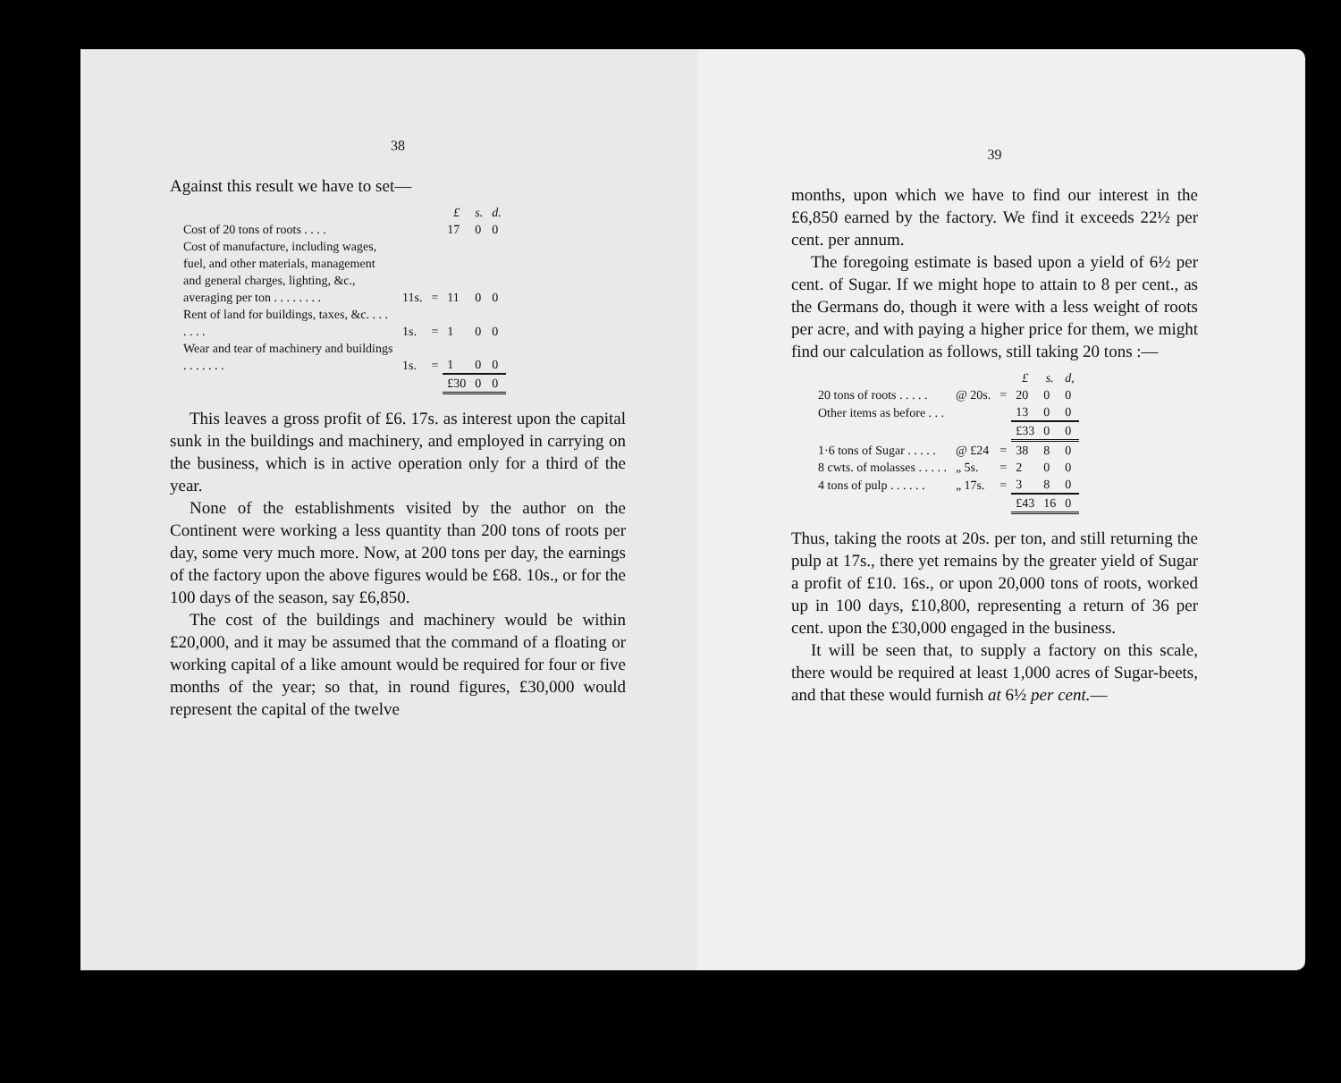38
Against this result we have to set—
| | | | £ | s. | d. |
| Cost of 20 tons of roots . . . . | | | 17 | 0 | 0 |
| Cost of manufacture, including wages, fuel, and other materials, management and general charges, lighting, &c., averaging per ton . . . . . . . . | 11s. | = | 11 | 0 | 0 |
| Rent of land for buildings, taxes, &c. . . . . . . . | 1s. | = | 1 | 0 | 0 |
| Wear and tear of machinery and buildings . . . . . . . | 1s. | = | 1 | 0 | 0 |
| | | | £30 | 0 | 0 |
This leaves a gross profit of £6. 17s. as interest upon the capital sunk in the buildings and machinery, and employed in carrying on the business, which is in active operation only for a third of the year.
None of the establishments visited by the author on the Continent were working a less quantity than 200 tons of roots per day, some very much more. Now, at 200 tons per day, the earnings of the factory upon the above figures would be £68. 10s., or for the 100 days of the season, say £6,850.
The cost of the buildings and machinery would be within £20,000, and it may be assumed that the command of a floating or working capital of a like amount would be required for four or five months of the year; so that, in round figures, £30,000 would represent the capital of the twelve
39
months, upon which we have to find our interest in the £6,850 earned by the factory. We find it exceeds 22½ per cent. per annum.
The foregoing estimate is based upon a yield of 6½ per cent. of Sugar. If we might hope to attain to 8 per cent., as the Germans do, though it were with a less weight of roots per acre, and with paying a higher price for them, we might find our calculation as follows, still taking 20 tons :—
| | | | £ | s. | d, |
| 20 tons of roots . . . . . | @ 20s. | = | 20 | 0 | 0 |
| Other items as before . . . | | | 13 | 0 | 0 |
| | | | £33 | 0 | 0 |
| 1·6 tons of Sugar . . . . . | @ £24 | = | 38 | 8 | 0 |
| 8 cwts. of molasses . . . . . | „ 5s. | = | 2 | 0 | 0 |
| 4 tons of pulp . . . . . . | „ 17s. | = | 3 | 8 | 0 |
| | | | £43 | 16 | 0 |
Thus, taking the roots at 20s. per ton, and still returning the pulp at 17s., there yet remains by the greater yield of Sugar a profit of £10. 16s., or upon 20,000 tons of roots, worked up in 100 days, £10,800, representing a return of 36 per cent. upon the £30,000 engaged in the business.
It will be seen that, to supply a factory on this scale, there would be required at least 1,000 acres of Sugar-beets, and that these would furnish at 6½ per cent.—